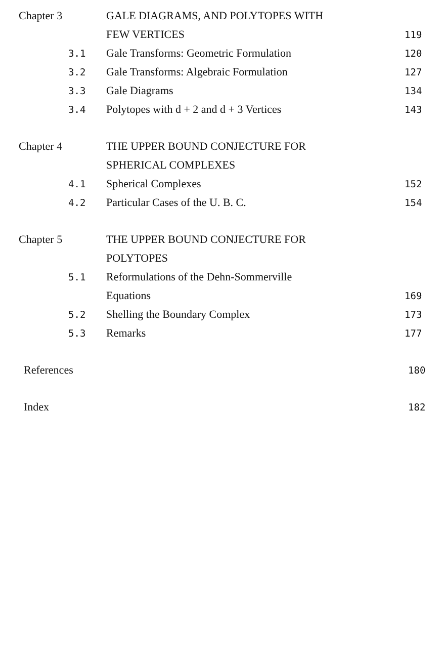Chapter 3 GALE DIAGRAMS, AND POLYTOPES WITH
FEW VERTICES
119
3.1
Gale Transforms: Geometric Formulation
120
3.2
Gale Transforms: Algebraic Formulation
127
3.3
Gale Diagrams
134
3.4
Polytopes with d + 2 and d + 3 Vertices
143
Chapter 4 THE UPPER BOUND CONJECTURE FOR
SPHERICAL COMPLEXES
4.1
Spherical Complexes
152
4.2
Particular Cases of the U. B. C.
154
Chapter 5 THE UPPER BOUND CONJECTURE FOR
POLYTOPES
5.1
Reformulations of the Dehn-Sommerville
Equations
169
5.2
Shelling the Boundary Complex
173
5.3
Remarks
177
References
180
Index
182